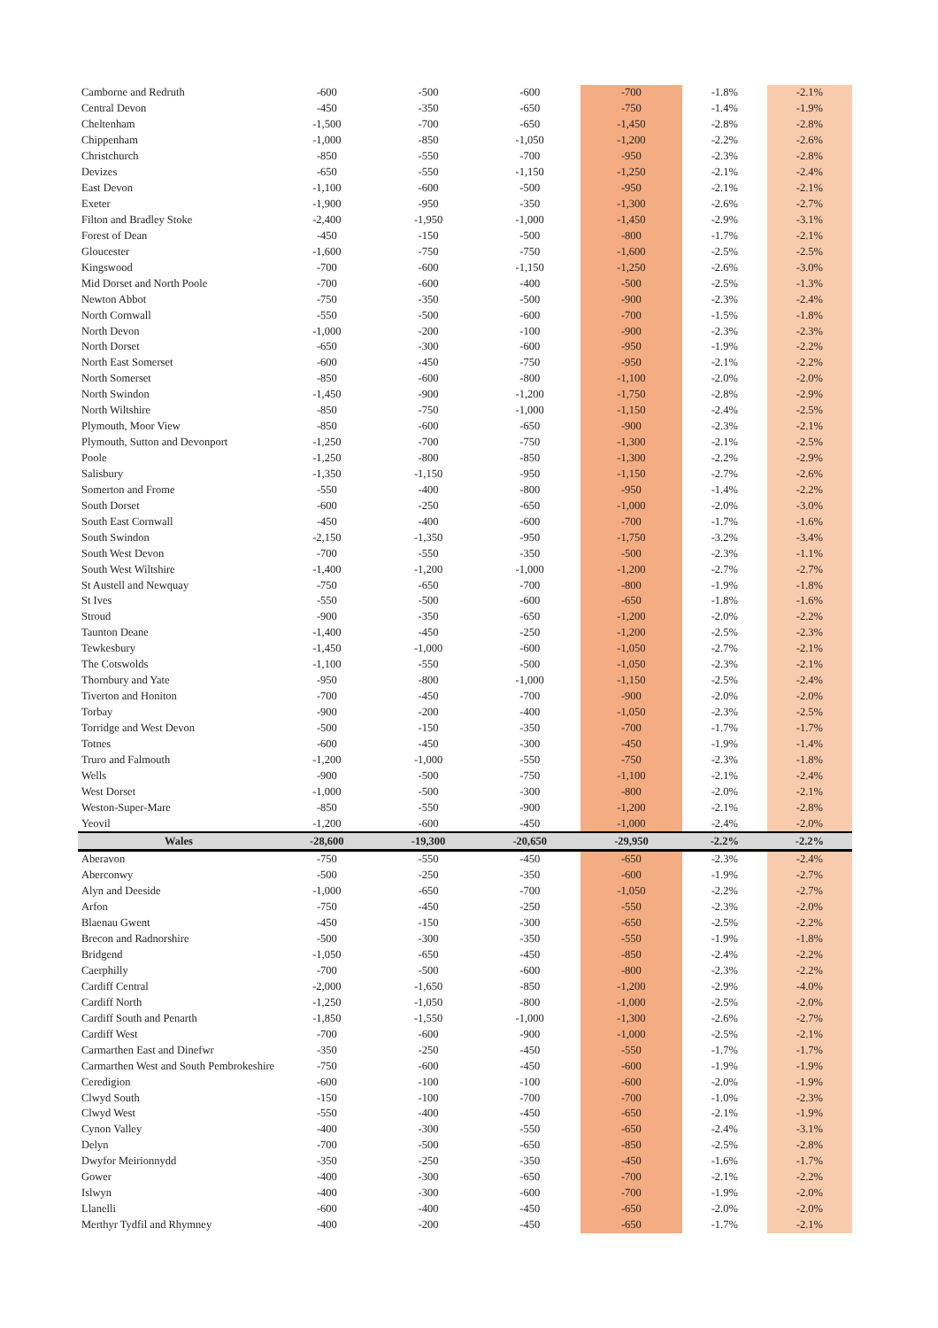| Camborne and Redruth | -600 | -500 | -600 | -700 | -1.8% | -2.1% |
| Central Devon | -450 | -350 | -650 | -750 | -1.4% | -1.9% |
| Cheltenham | -1,500 | -700 | -650 | -1,450 | -2.8% | -2.8% |
| Chippenham | -1,000 | -850 | -1,050 | -1,200 | -2.2% | -2.6% |
| Christchurch | -850 | -550 | -700 | -950 | -2.3% | -2.8% |
| Devizes | -650 | -550 | -1,150 | -1,250 | -2.1% | -2.4% |
| East Devon | -1,100 | -600 | -500 | -950 | -2.1% | -2.1% |
| Exeter | -1,900 | -950 | -350 | -1,300 | -2.6% | -2.7% |
| Filton and Bradley Stoke | -2,400 | -1,950 | -1,000 | -1,450 | -2.9% | -3.1% |
| Forest of Dean | -450 | -150 | -500 | -800 | -1.7% | -2.1% |
| Gloucester | -1,600 | -750 | -750 | -1,600 | -2.5% | -2.5% |
| Kingswood | -700 | -600 | -1,150 | -1,250 | -2.6% | -3.0% |
| Mid Dorset and North Poole | -700 | -600 | -400 | -500 | -2.5% | -1.3% |
| Newton Abbot | -750 | -350 | -500 | -900 | -2.3% | -2.4% |
| North Cornwall | -550 | -500 | -600 | -700 | -1.5% | -1.8% |
| North Devon | -1,000 | -200 | -100 | -900 | -2.3% | -2.3% |
| North Dorset | -650 | -300 | -600 | -950 | -1.9% | -2.2% |
| North East Somerset | -600 | -450 | -750 | -950 | -2.1% | -2.2% |
| North Somerset | -850 | -600 | -800 | -1,100 | -2.0% | -2.0% |
| North Swindon | -1,450 | -900 | -1,200 | -1,750 | -2.8% | -2.9% |
| North Wiltshire | -850 | -750 | -1,000 | -1,150 | -2.4% | -2.5% |
| Plymouth, Moor View | -850 | -600 | -650 | -900 | -2.3% | -2.1% |
| Plymouth, Sutton and Devonport | -1,250 | -700 | -750 | -1,300 | -2.1% | -2.5% |
| Poole | -1,250 | -800 | -850 | -1,300 | -2.2% | -2.9% |
| Salisbury | -1,350 | -1,150 | -950 | -1,150 | -2.7% | -2.6% |
| Somerton and Frome | -550 | -400 | -800 | -950 | -1.4% | -2.2% |
| South Dorset | -600 | -250 | -650 | -1,000 | -2.0% | -3.0% |
| South East Cornwall | -450 | -400 | -600 | -700 | -1.7% | -1.6% |
| South Swindon | -2,150 | -1,350 | -950 | -1,750 | -3.2% | -3.4% |
| South West Devon | -700 | -550 | -350 | -500 | -2.3% | -1.1% |
| South West Wiltshire | -1,400 | -1,200 | -1,000 | -1,200 | -2.7% | -2.7% |
| St Austell and Newquay | -750 | -650 | -700 | -800 | -1.9% | -1.8% |
| St Ives | -550 | -500 | -600 | -650 | -1.8% | -1.6% |
| Stroud | -900 | -350 | -650 | -1,200 | -2.0% | -2.2% |
| Taunton Deane | -1,400 | -450 | -250 | -1,200 | -2.5% | -2.3% |
| Tewkesbury | -1,450 | -1,000 | -600 | -1,050 | -2.7% | -2.1% |
| The Cotswolds | -1,100 | -550 | -500 | -1,050 | -2.3% | -2.1% |
| Thornbury and Yate | -950 | -800 | -1,000 | -1,150 | -2.5% | -2.4% |
| Tiverton and Honiton | -700 | -450 | -700 | -900 | -2.0% | -2.0% |
| Torbay | -900 | -200 | -400 | -1,050 | -2.3% | -2.5% |
| Torridge and West Devon | -500 | -150 | -350 | -700 | -1.7% | -1.7% |
| Totnes | -600 | -450 | -300 | -450 | -1.9% | -1.4% |
| Truro and Falmouth | -1,200 | -1,000 | -550 | -750 | -2.3% | -1.8% |
| Wells | -900 | -500 | -750 | -1,100 | -2.1% | -2.4% |
| West Dorset | -1,000 | -500 | -300 | -800 | -2.0% | -2.1% |
| Weston-Super-Mare | -850 | -550 | -900 | -1,200 | -2.1% | -2.8% |
| Yeovil | -1,200 | -600 | -450 | -1,000 | -2.4% | -2.0% |
| Wales | -28,600 | -19,300 | -20,650 | -29,950 | -2.2% | -2.2% |
| Aberavon | -750 | -550 | -450 | -650 | -2.3% | -2.4% |
| Aberconwy | -500 | -250 | -350 | -600 | -1.9% | -2.7% |
| Alyn and Deeside | -1,000 | -650 | -700 | -1,050 | -2.2% | -2.7% |
| Arfon | -750 | -450 | -250 | -550 | -2.3% | -2.0% |
| Blaenau Gwent | -450 | -150 | -300 | -650 | -2.5% | -2.2% |
| Brecon and Radnorshire | -500 | -300 | -350 | -550 | -1.9% | -1.8% |
| Bridgend | -1,050 | -650 | -450 | -850 | -2.4% | -2.2% |
| Caerphilly | -700 | -500 | -600 | -800 | -2.3% | -2.2% |
| Cardiff Central | -2,000 | -1,650 | -850 | -1,200 | -2.9% | -4.0% |
| Cardiff North | -1,250 | -1,050 | -800 | -1,000 | -2.5% | -2.0% |
| Cardiff South and Penarth | -1,850 | -1,550 | -1,000 | -1,300 | -2.6% | -2.7% |
| Cardiff West | -700 | -600 | -900 | -1,000 | -2.5% | -2.1% |
| Carmarthen East and Dinefwr | -350 | -250 | -450 | -550 | -1.7% | -1.7% |
| Carmarthen West and South Pembrokeshire | -750 | -600 | -450 | -600 | -1.9% | -1.9% |
| Ceredigion | -600 | -100 | -100 | -600 | -2.0% | -1.9% |
| Clwyd South | -150 | -100 | -700 | -700 | -1.0% | -2.3% |
| Clwyd West | -550 | -400 | -450 | -650 | -2.1% | -1.9% |
| Cynon Valley | -400 | -300 | -550 | -650 | -2.4% | -3.1% |
| Delyn | -700 | -500 | -650 | -850 | -2.5% | -2.8% |
| Dwyfor Meirionnydd | -350 | -250 | -350 | -450 | -1.6% | -1.7% |
| Gower | -400 | -300 | -650 | -700 | -2.1% | -2.2% |
| Islwyn | -400 | -300 | -600 | -700 | -1.9% | -2.0% |
| Llanelli | -600 | -400 | -450 | -650 | -2.0% | -2.0% |
| Merthyr Tydfil and Rhymney | -400 | -200 | -450 | -650 | -1.7% | -2.1% |